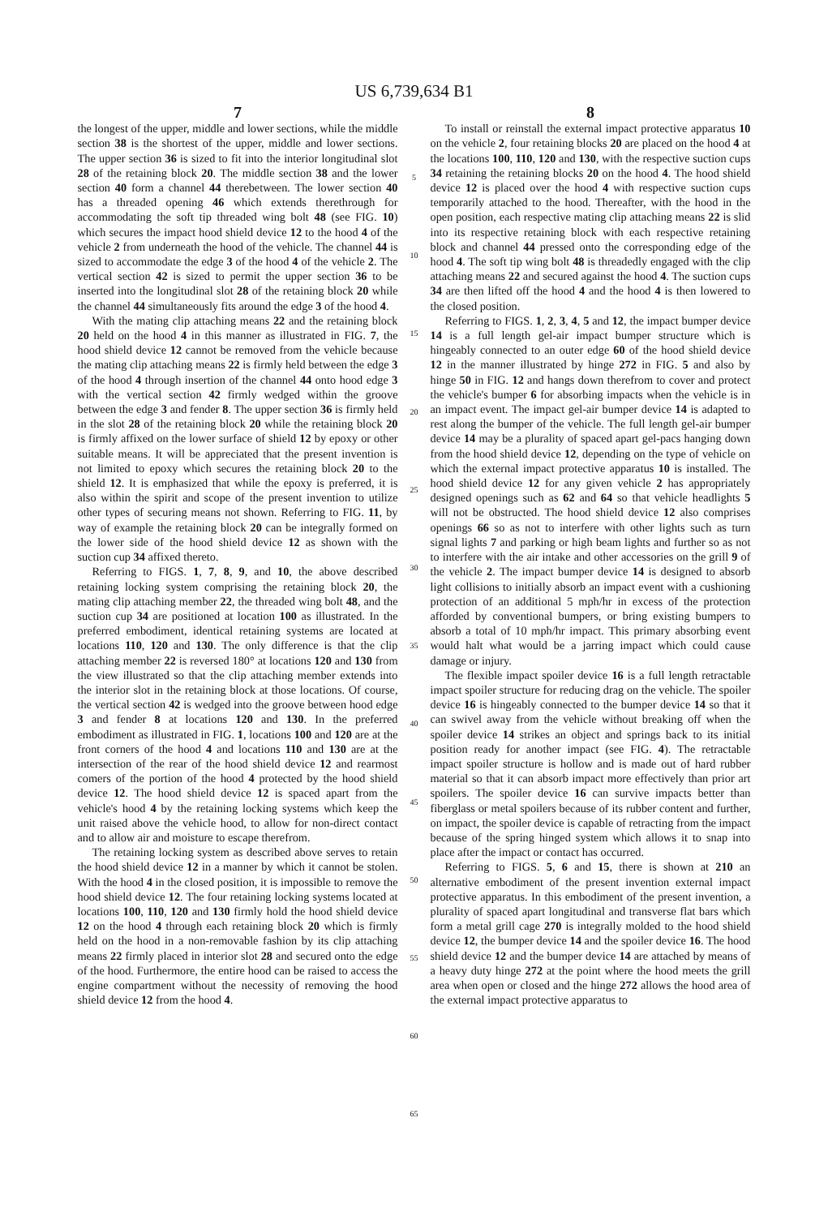US 6,739,634 B1
7
the longest of the upper, middle and lower sections, while the middle section 38 is the shortest of the upper, middle and lower sections. The upper section 36 is sized to fit into the interior longitudinal slot 28 of the retaining block 20. The middle section 38 and the lower section 40 form a channel 44 therebetween. The lower section 40 has a threaded opening 46 which extends therethrough for accommodating the soft tip threaded wing bolt 48 (see FIG. 10) which secures the impact hood shield device 12 to the hood 4 of the vehicle 2 from underneath the hood of the vehicle. The channel 44 is sized to accommodate the edge 3 of the hood 4 of the vehicle 2. The vertical section 42 is sized to permit the upper section 36 to be inserted into the longitudinal slot 28 of the retaining block 20 while the channel 44 simultaneously fits around the edge 3 of the hood 4.
With the mating clip attaching means 22 and the retaining block 20 held on the hood 4 in this manner as illustrated in FIG. 7, the hood shield device 12 cannot be removed from the vehicle because the mating clip attaching means 22 is firmly held between the edge 3 of the hood 4 through insertion of the channel 44 onto hood edge 3 with the vertical section 42 firmly wedged within the groove between the edge 3 and fender 8. The upper section 36 is firmly held in the slot 28 of the retaining block 20 while the retaining block 20 is firmly affixed on the lower surface of shield 12 by epoxy or other suitable means. It will be appreciated that the present invention is not limited to epoxy which secures the retaining block 20 to the shield 12. It is emphasized that while the epoxy is preferred, it is also within the spirit and scope of the present invention to utilize other types of securing means not shown. Referring to FIG. 11, by way of example the retaining block 20 can be integrally formed on the lower side of the hood shield device 12 as shown with the suction cup 34 affixed thereto.
Referring to FIGS. 1, 7, 8, 9, and 10, the above described retaining locking system comprising the retaining block 20, the mating clip attaching member 22, the threaded wing bolt 48, and the suction cup 34 are positioned at location 100 as illustrated. In the preferred embodiment, identical retaining systems are located at locations 110, 120 and 130. The only difference is that the clip attaching member 22 is reversed 180° at locations 120 and 130 from the view illustrated so that the clip attaching member extends into the interior slot in the retaining block at those locations. Of course, the vertical section 42 is wedged into the groove between hood edge 3 and fender 8 at locations 120 and 130. In the preferred embodiment as illustrated in FIG. 1, locations 100 and 120 are at the front corners of the hood 4 and locations 110 and 130 are at the intersection of the rear of the hood shield device 12 and rearmost comers of the portion of the hood 4 protected by the hood shield device 12. The hood shield device 12 is spaced apart from the vehicle's hood 4 by the retaining locking systems which keep the unit raised above the vehicle hood, to allow for non-direct contact and to allow air and moisture to escape therefrom.
The retaining locking system as described above serves to retain the hood shield device 12 in a manner by which it cannot be stolen. With the hood 4 in the closed position, it is impossible to remove the hood shield device 12. The four retaining locking systems located at locations 100, 110, 120 and 130 firmly hold the hood shield device 12 on the hood 4 through each retaining block 20 which is firmly held on the hood in a non-removable fashion by its clip attaching means 22 firmly placed in interior slot 28 and secured onto the edge of the hood. Furthermore, the entire hood can be raised to access the engine compartment without the necessity of removing the hood shield device 12 from the hood 4.
5
10
15
20
25
30
35
40
45
50
55
60
65
8
To install or reinstall the external impact protective apparatus 10 on the vehicle 2, four retaining blocks 20 are placed on the hood 4 at the locations 100, 110, 120 and 130, with the respective suction cups 34 retaining the retaining blocks 20 on the hood 4. The hood shield device 12 is placed over the hood 4 with respective suction cups temporarily attached to the hood. Thereafter, with the hood in the open position, each respective mating clip attaching means 22 is slid into its respective retaining block with each respective retaining block and channel 44 pressed onto the corresponding edge of the hood 4. The soft tip wing bolt 48 is threadedly engaged with the clip attaching means 22 and secured against the hood 4. The suction cups 34 are then lifted off the hood 4 and the hood 4 is then lowered to the closed position.
Referring to FIGS. 1, 2, 3, 4, 5 and 12, the impact bumper device 14 is a full length gel-air impact bumper structure which is hingeably connected to an outer edge 60 of the hood shield device 12 in the manner illustrated by hinge 272 in FIG. 5 and also by hinge 50 in FIG. 12 and hangs down therefrom to cover and protect the vehicle's bumper 6 for absorbing impacts when the vehicle is in an impact event. The impact gel-air bumper device 14 is adapted to rest along the bumper of the vehicle. The full length gel-air bumper device 14 may be a plurality of spaced apart gel-pacs hanging down from the hood shield device 12, depending on the type of vehicle on which the external impact protective apparatus 10 is installed. The hood shield device 12 for any given vehicle 2 has appropriately designed openings such as 62 and 64 so that vehicle headlights 5 will not be obstructed. The hood shield device 12 also comprises openings 66 so as not to interfere with other lights such as turn signal lights 7 and parking or high beam lights and further so as not to interfere with the air intake and other accessories on the grill 9 of the vehicle 2. The impact bumper device 14 is designed to absorb light collisions to initially absorb an impact event with a cushioning protection of an additional 5 mph/hr in excess of the protection afforded by conventional bumpers, or bring existing bumpers to absorb a total of 10 mph/hr impact. This primary absorbing event would halt what would be a jarring impact which could cause damage or injury.
The flexible impact spoiler device 16 is a full length retractable impact spoiler structure for reducing drag on the vehicle. The spoiler device 16 is hingeably connected to the bumper device 14 so that it can swivel away from the vehicle without breaking off when the spoiler device 14 strikes an object and springs back to its initial position ready for another impact (see FIG. 4). The retractable impact spoiler structure is hollow and is made out of hard rubber material so that it can absorb impact more effectively than prior art spoilers. The spoiler device 16 can survive impacts better than fiberglass or metal spoilers because of its rubber content and further, on impact, the spoiler device is capable of retracting from the impact because of the spring hinged system which allows it to snap into place after the impact or contact has occurred.
Referring to FIGS. 5, 6 and 15, there is shown at 210 an alternative embodiment of the present invention external impact protective apparatus. In this embodiment of the present invention, a plurality of spaced apart longitudinal and transverse flat bars which form a metal grill cage 270 is integrally molded to the hood shield device 12, the bumper device 14 and the spoiler device 16. The hood shield device 12 and the bumper device 14 are attached by means of a heavy duty hinge 272 at the point where the hood meets the grill area when open or closed and the hinge 272 allows the hood area of the external impact protective apparatus to